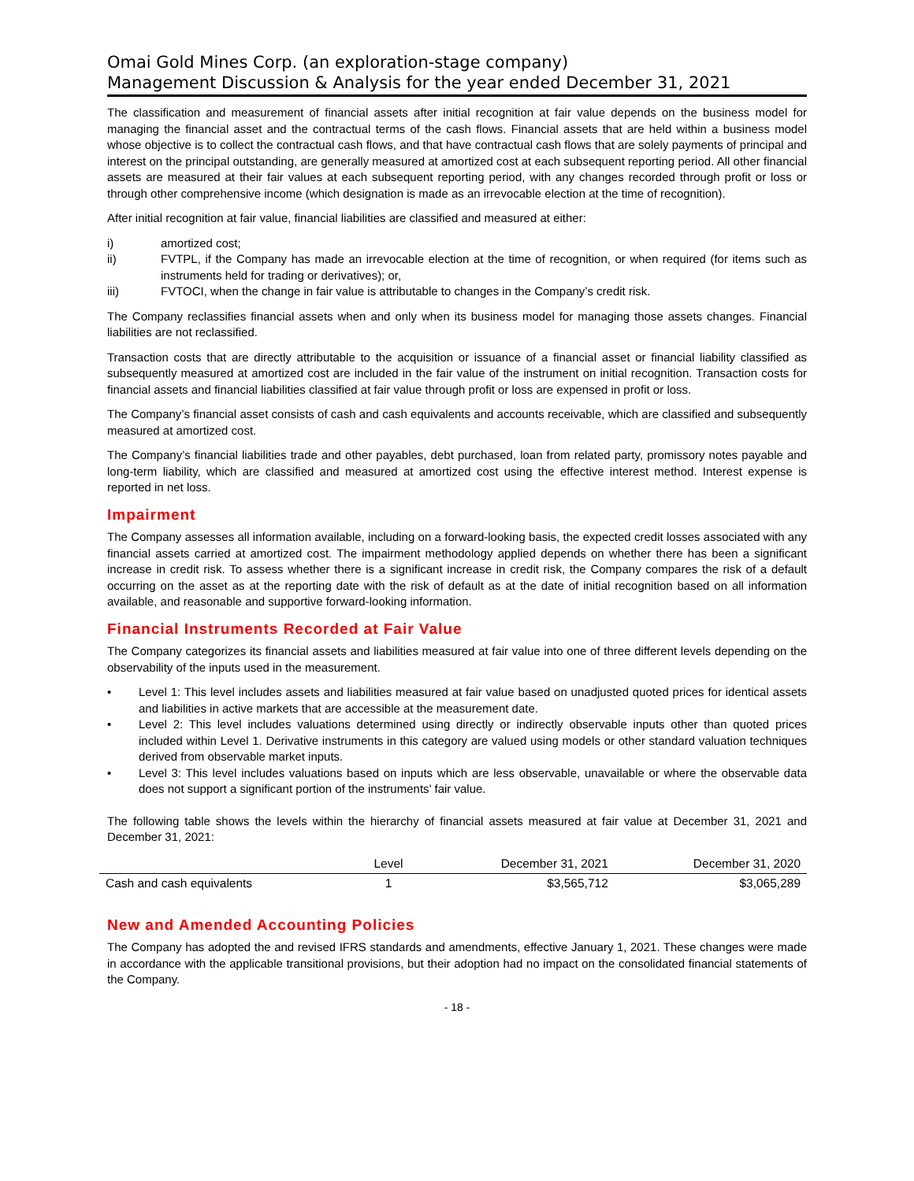Omai Gold Mines Corp. (an exploration-stage company)
Management Discussion & Analysis for the year ended December 31, 2021
The classification and measurement of financial assets after initial recognition at fair value depends on the business model for managing the financial asset and the contractual terms of the cash flows. Financial assets that are held within a business model whose objective is to collect the contractual cash flows, and that have contractual cash flows that are solely payments of principal and interest on the principal outstanding, are generally measured at amortized cost at each subsequent reporting period. All other financial assets are measured at their fair values at each subsequent reporting period, with any changes recorded through profit or loss or through other comprehensive income (which designation is made as an irrevocable election at the time of recognition).
After initial recognition at fair value, financial liabilities are classified and measured at either:
i) amortized cost;
ii) FVTPL, if the Company has made an irrevocable election at the time of recognition, or when required (for items such as instruments held for trading or derivatives); or,
iii) FVTOCI, when the change in fair value is attributable to changes in the Company’s credit risk.
The Company reclassifies financial assets when and only when its business model for managing those assets changes. Financial liabilities are not reclassified.
Transaction costs that are directly attributable to the acquisition or issuance of a financial asset or financial liability classified as subsequently measured at amortized cost are included in the fair value of the instrument on initial recognition. Transaction costs for financial assets and financial liabilities classified at fair value through profit or loss are expensed in profit or loss.
The Company’s financial asset consists of cash and cash equivalents and accounts receivable, which are classified and subsequently measured at amortized cost.
The Company’s financial liabilities trade and other payables, debt purchased, loan from related party, promissory notes payable and long-term liability, which are classified and measured at amortized cost using the effective interest method. Interest expense is reported in net loss.
Impairment
The Company assesses all information available, including on a forward-looking basis, the expected credit losses associated with any financial assets carried at amortized cost. The impairment methodology applied depends on whether there has been a significant increase in credit risk. To assess whether there is a significant increase in credit risk, the Company compares the risk of a default occurring on the asset as at the reporting date with the risk of default as at the date of initial recognition based on all information available, and reasonable and supportive forward-looking information.
Financial Instruments Recorded at Fair Value
The Company categorizes its financial assets and liabilities measured at fair value into one of three different levels depending on the observability of the inputs used in the measurement.
• Level 1: This level includes assets and liabilities measured at fair value based on unadjusted quoted prices for identical assets and liabilities in active markets that are accessible at the measurement date.
• Level 2: This level includes valuations determined using directly or indirectly observable inputs other than quoted prices included within Level 1. Derivative instruments in this category are valued using models or other standard valuation techniques derived from observable market inputs.
• Level 3: This level includes valuations based on inputs which are less observable, unavailable or where the observable data does not support a significant portion of the instruments’ fair value.
The following table shows the levels within the hierarchy of financial assets measured at fair value at December 31, 2021 and December 31, 2021:
| | Level | December 31, 2021 | December 31, 2020 |
| --- | --- | --- | --- |
| Cash and cash equivalents | 1 | $3,565,712 | $3,065,289 |
New and Amended Accounting Policies
The Company has adopted the and revised IFRS standards and amendments, effective January 1, 2021. These changes were made in accordance with the applicable transitional provisions, but their adoption had no impact on the consolidated financial statements of the Company.
- 18 -